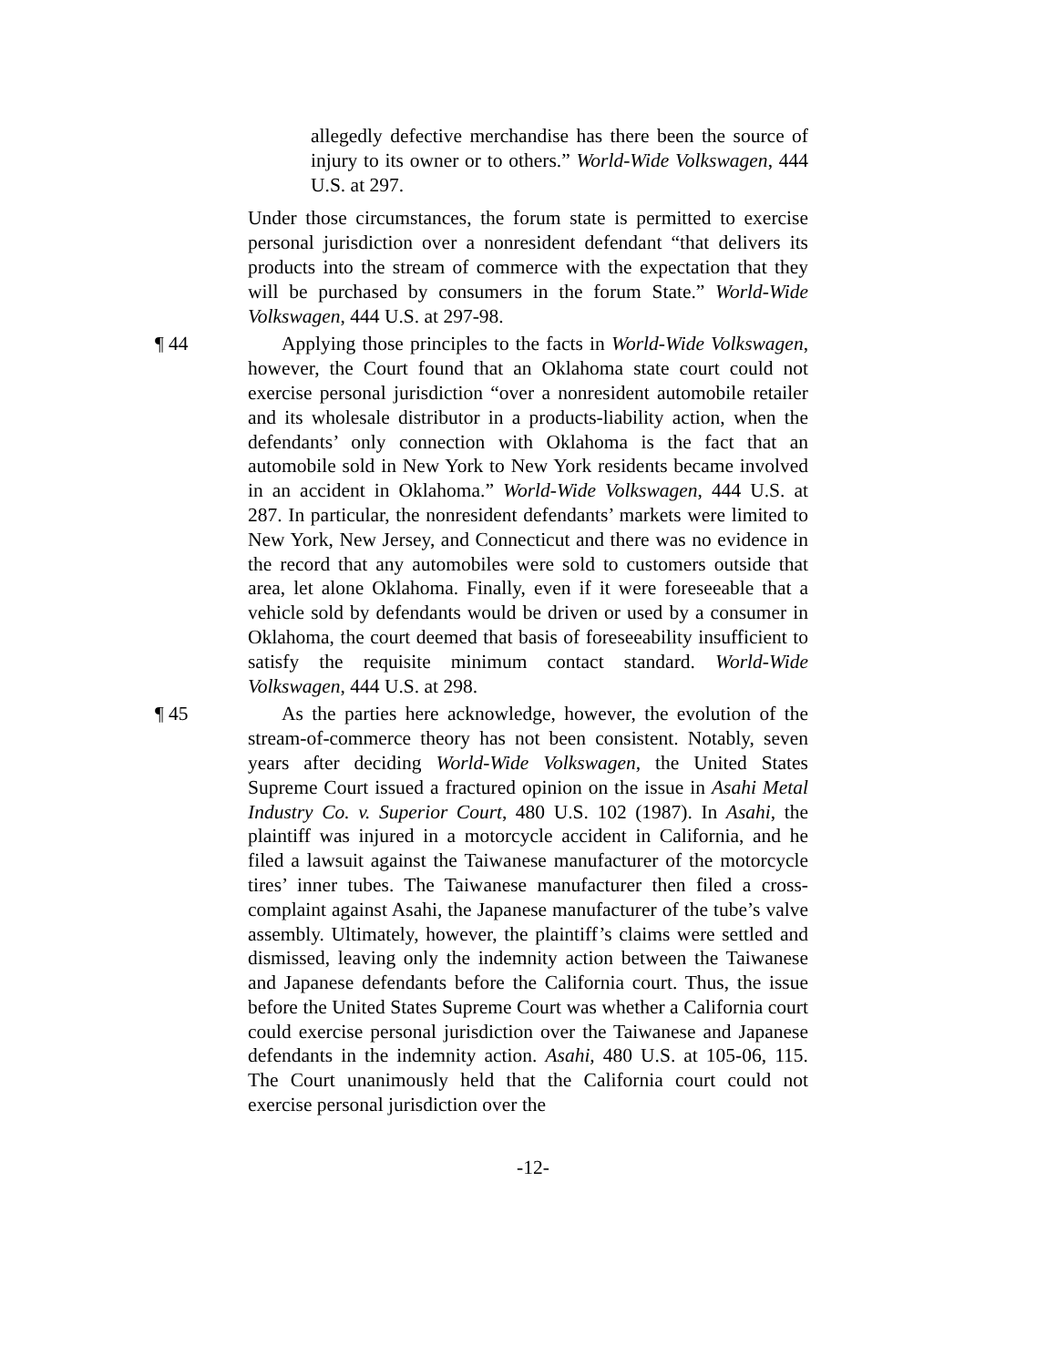allegedly defective merchandise has there been the source of injury to its owner or to others.” World-Wide Volkswagen, 444 U.S. at 297.
Under those circumstances, the forum state is permitted to exercise personal jurisdiction over a nonresident defendant “that delivers its products into the stream of commerce with the expectation that they will be purchased by consumers in the forum State.” World-Wide Volkswagen, 444 U.S. at 297-98.
¶ 44 Applying those principles to the facts in World-Wide Volkswagen, however, the Court found that an Oklahoma state court could not exercise personal jurisdiction “over a nonresident automobile retailer and its wholesale distributor in a products-liability action, when the defendants’ only connection with Oklahoma is the fact that an automobile sold in New York to New York residents became involved in an accident in Oklahoma.” World-Wide Volkswagen, 444 U.S. at 287. In particular, the nonresident defendants’ markets were limited to New York, New Jersey, and Connecticut and there was no evidence in the record that any automobiles were sold to customers outside that area, let alone Oklahoma. Finally, even if it were foreseeable that a vehicle sold by defendants would be driven or used by a consumer in Oklahoma, the court deemed that basis of foreseeability insufficient to satisfy the requisite minimum contact standard. World-Wide Volkswagen, 444 U.S. at 298.
¶ 45 As the parties here acknowledge, however, the evolution of the stream-of-commerce theory has not been consistent. Notably, seven years after deciding World-Wide Volkswagen, the United States Supreme Court issued a fractured opinion on the issue in Asahi Metal Industry Co. v. Superior Court, 480 U.S. 102 (1987). In Asahi, the plaintiff was injured in a motorcycle accident in California, and he filed a lawsuit against the Taiwanese manufacturer of the motorcycle tires’ inner tubes. The Taiwanese manufacturer then filed a cross-complaint against Asahi, the Japanese manufacturer of the tube’s valve assembly. Ultimately, however, the plaintiff’s claims were settled and dismissed, leaving only the indemnity action between the Taiwanese and Japanese defendants before the California court. Thus, the issue before the United States Supreme Court was whether a California court could exercise personal jurisdiction over the Taiwanese and Japanese defendants in the indemnity action. Asahi, 480 U.S. at 105-06, 115. The Court unanimously held that the California court could not exercise personal jurisdiction over the
-12-